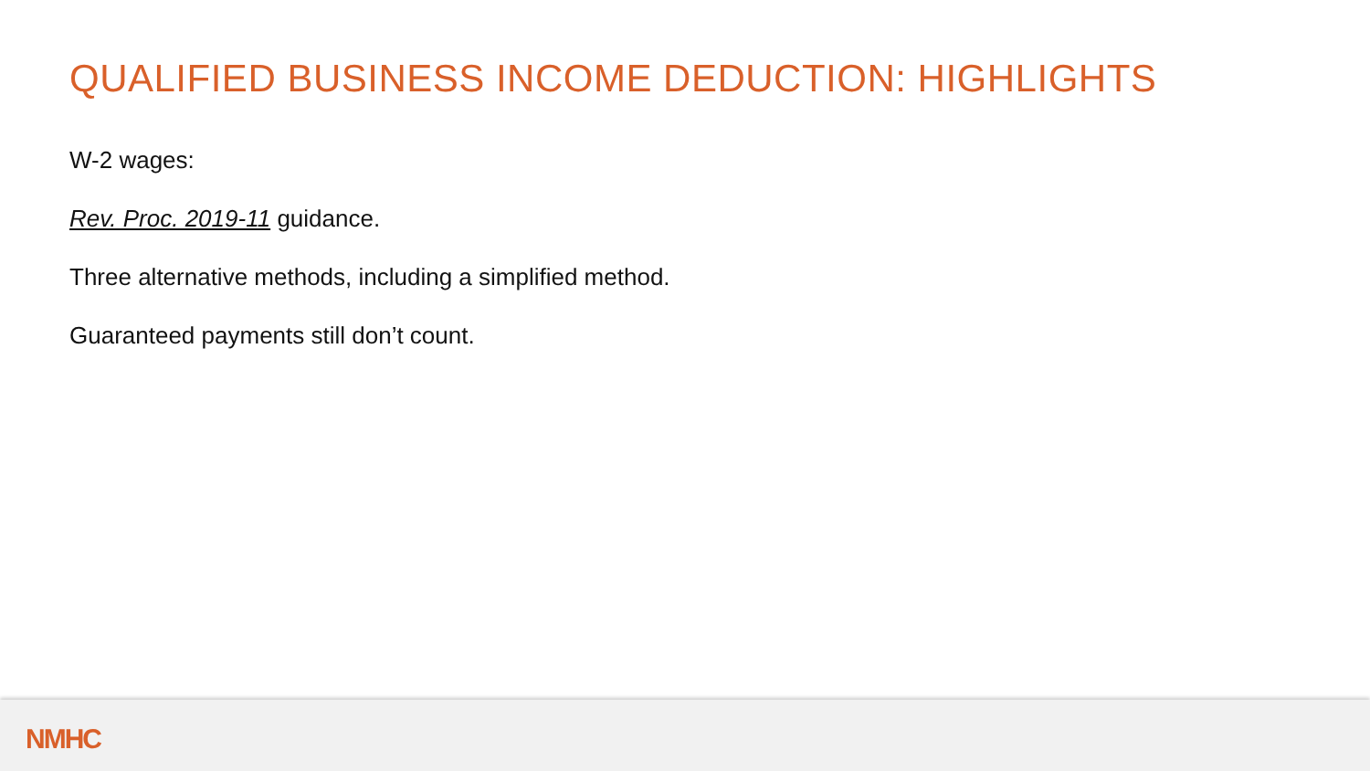QUALIFIED BUSINESS INCOME DEDUCTION: HIGHLIGHTS
W-2 wages:
Rev. Proc. 2019-11 guidance.
Three alternative methods, including a simplified method.
Guaranteed payments still don’t count.
NMHC